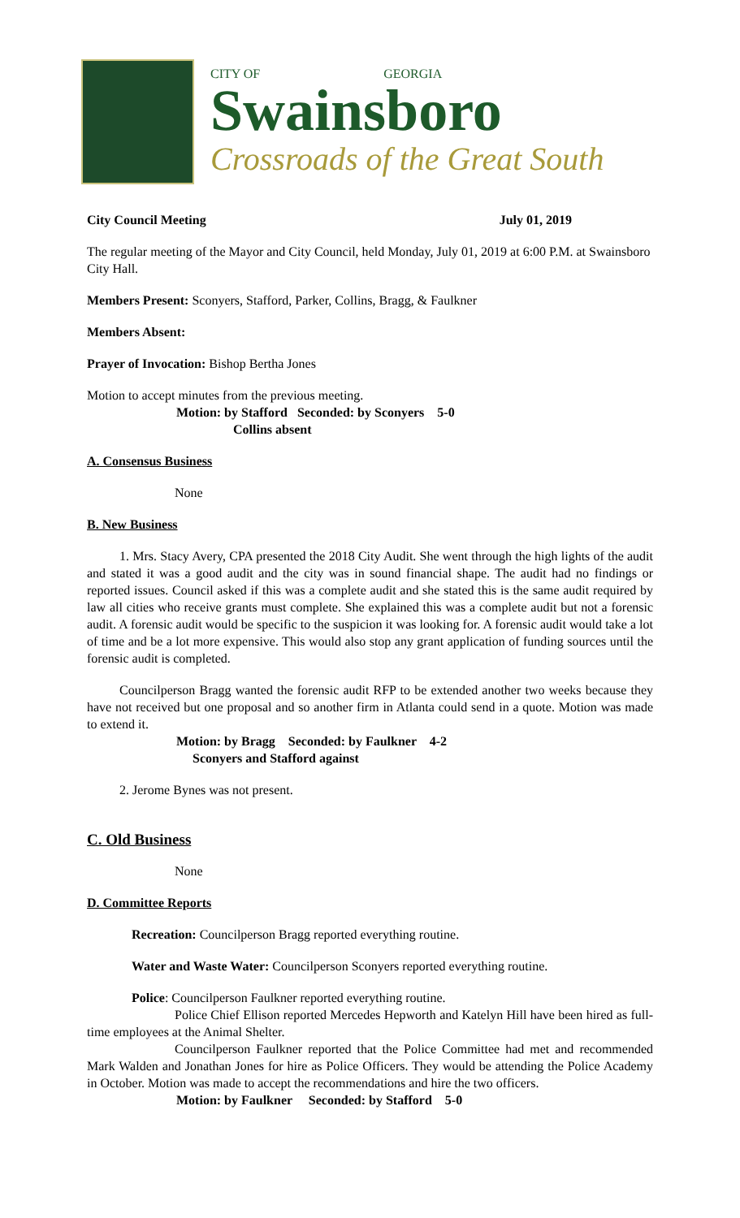CITY OF GEORGIA
Swainsboro
Crossroads of the Great South
City Council Meeting July 01, 2019
The regular meeting of the Mayor and City Council, held Monday, July 01, 2019 at 6:00 P.M. at Swainsboro City Hall.
Members Present: Sconyers, Stafford, Parker, Collins, Bragg, & Faulkner
Members Absent:
Prayer of Invocation: Bishop Bertha Jones
Motion to accept minutes from the previous meeting.
Motion: by Stafford Seconded: by Sconyers 5-0
Collins absent
A. Consensus Business
None
B. New Business
1. Mrs. Stacy Avery, CPA presented the 2018 City Audit. She went through the high lights of the audit and stated it was a good audit and the city was in sound financial shape. The audit had no findings or reported issues. Council asked if this was a complete audit and she stated this is the same audit required by law all cities who receive grants must complete. She explained this was a complete audit but not a forensic audit. A forensic audit would be specific to the suspicion it was looking for. A forensic audit would take a lot of time and be a lot more expensive. This would also stop any grant application of funding sources until the forensic audit is completed.
Councilperson Bragg wanted the forensic audit RFP to be extended another two weeks because they have not received but one proposal and so another firm in Atlanta could send in a quote. Motion was made to extend it.
Motion: by Bragg Seconded: by Faulkner 4-2
Sconyers and Stafford against
2. Jerome Bynes was not present.
C. Old Business
None
D. Committee Reports
Recreation: Councilperson Bragg reported everything routine.
Water and Waste Water: Councilperson Sconyers reported everything routine.
Police: Councilperson Faulkner reported everything routine.
Police Chief Ellison reported Mercedes Hepworth and Katelyn Hill have been hired as full-time employees at the Animal Shelter.
Councilperson Faulkner reported that the Police Committee had met and recommended Mark Walden and Jonathan Jones for hire as Police Officers. They would be attending the Police Academy in October. Motion was made to accept the recommendations and hire the two officers.
Motion: by Faulkner Seconded: by Stafford 5-0